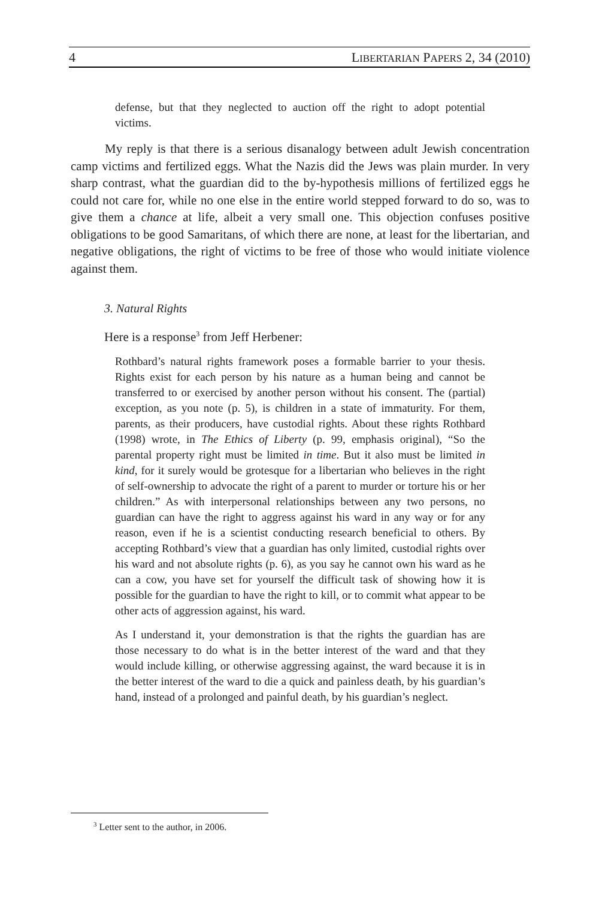4 LIBERTARIAN PAPERS 2, 34 (2010)
defense, but that they neglected to auction off the right to adopt potential victims.
My reply is that there is a serious disanalogy between adult Jewish concentration camp victims and fertilized eggs. What the Nazis did the Jews was plain murder. In very sharp contrast, what the guardian did to the by-hypothesis millions of fertilized eggs he could not care for, while no one else in the entire world stepped forward to do so, was to give them a chance at life, albeit a very small one. This objection confuses positive obligations to be good Samaritans, of which there are none, at least for the libertarian, and negative obligations, the right of victims to be free of those who would initiate violence against them.
3. Natural Rights
Here is a response<sup>3</sup> from Jeff Herbener:
Rothbard’s natural rights framework poses a formable barrier to your thesis. Rights exist for each person by his nature as a human being and cannot be transferred to or exercised by another person without his consent. The (partial) exception, as you note (p. 5), is children in a state of immaturity. For them, parents, as their producers, have custodial rights. About these rights Rothbard (1998) wrote, in The Ethics of Liberty (p. 99, emphasis original), “So the parental property right must be limited in time. But it also must be limited in kind, for it surely would be grotesque for a libertarian who believes in the right of self-ownership to advocate the right of a parent to murder or torture his or her children.” As with interpersonal relationships between any two persons, no guardian can have the right to aggress against his ward in any way or for any reason, even if he is a scientist conducting research beneficial to others. By accepting Rothbard’s view that a guardian has only limited, custodial rights over his ward and not absolute rights (p. 6), as you say he cannot own his ward as he can a cow, you have set for yourself the difficult task of showing how it is possible for the guardian to have the right to kill, or to commit what appear to be other acts of aggression against, his ward.
As I understand it, your demonstration is that the rights the guardian has are those necessary to do what is in the better interest of the ward and that they would include killing, or otherwise aggressing against, the ward because it is in the better interest of the ward to die a quick and painless death, by his guardian’s hand, instead of a prolonged and painful death, by his guardian’s neglect.
<sup>3</sup> Letter sent to the author, in 2006.